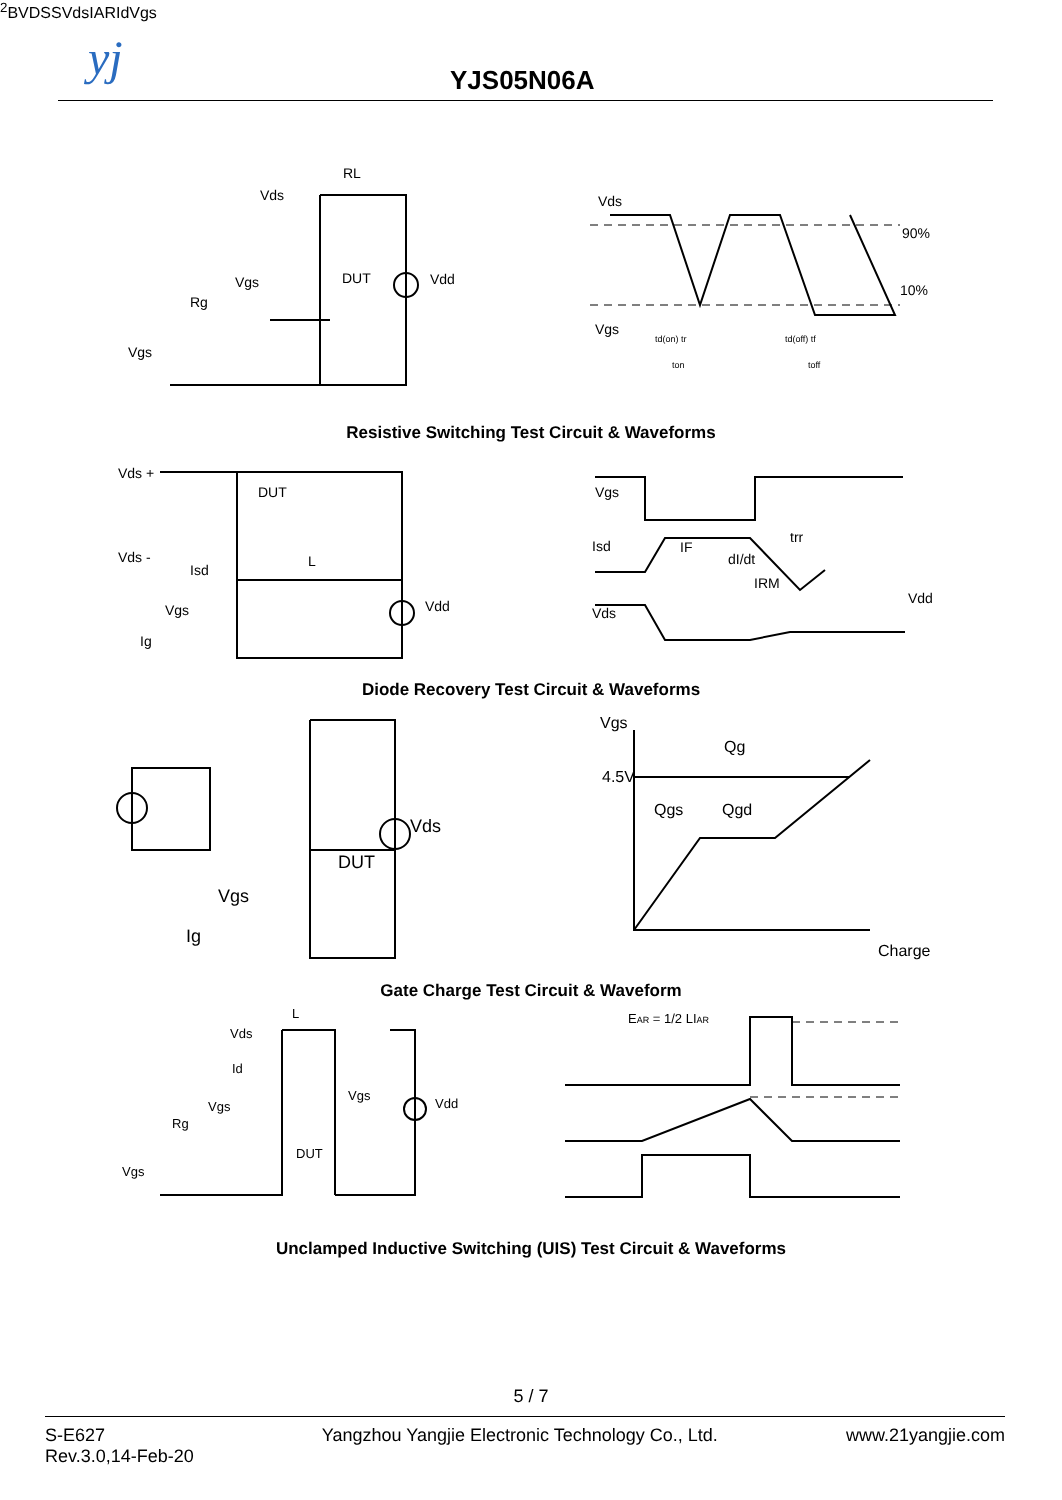yj YJS05N06A
Vds
RL
DUT
Vdd
Vgs
Rg
Vgs
Vds
90%
10%
Vgs
td(on) tr
ton
td(off) tf
toff
Resistive Switching Test Circuit & Waveforms
Vds +
DUT
Vds -
Isd
L
Vgs
Vdd
Ig
Vgs
Isd
IF
dI/dt
IRM
trr
Vds
Vdd
Diode Recovery Test Circuit & Waveforms
Vds
DUT
Vgs
Ig
Vgs
Qg
4.5V
Qgs
Qgd
Charge
Gate Charge Test Circuit & Waveform
Vds
L
Id
Vgs
Vgs
Rg
DUT
Vdd
Vgs
EAR = 1/2 LIAR2
BVDSS
Vds
IAR
Id
Vgs
Unclamped Inductive Switching (UIS) Test Circuit & Waveforms
5 / 7
S-E627
Rev.3.0,14-Feb-20
Yangzhou Yangjie Electronic Technology Co., Ltd.
www.21yangjie.com